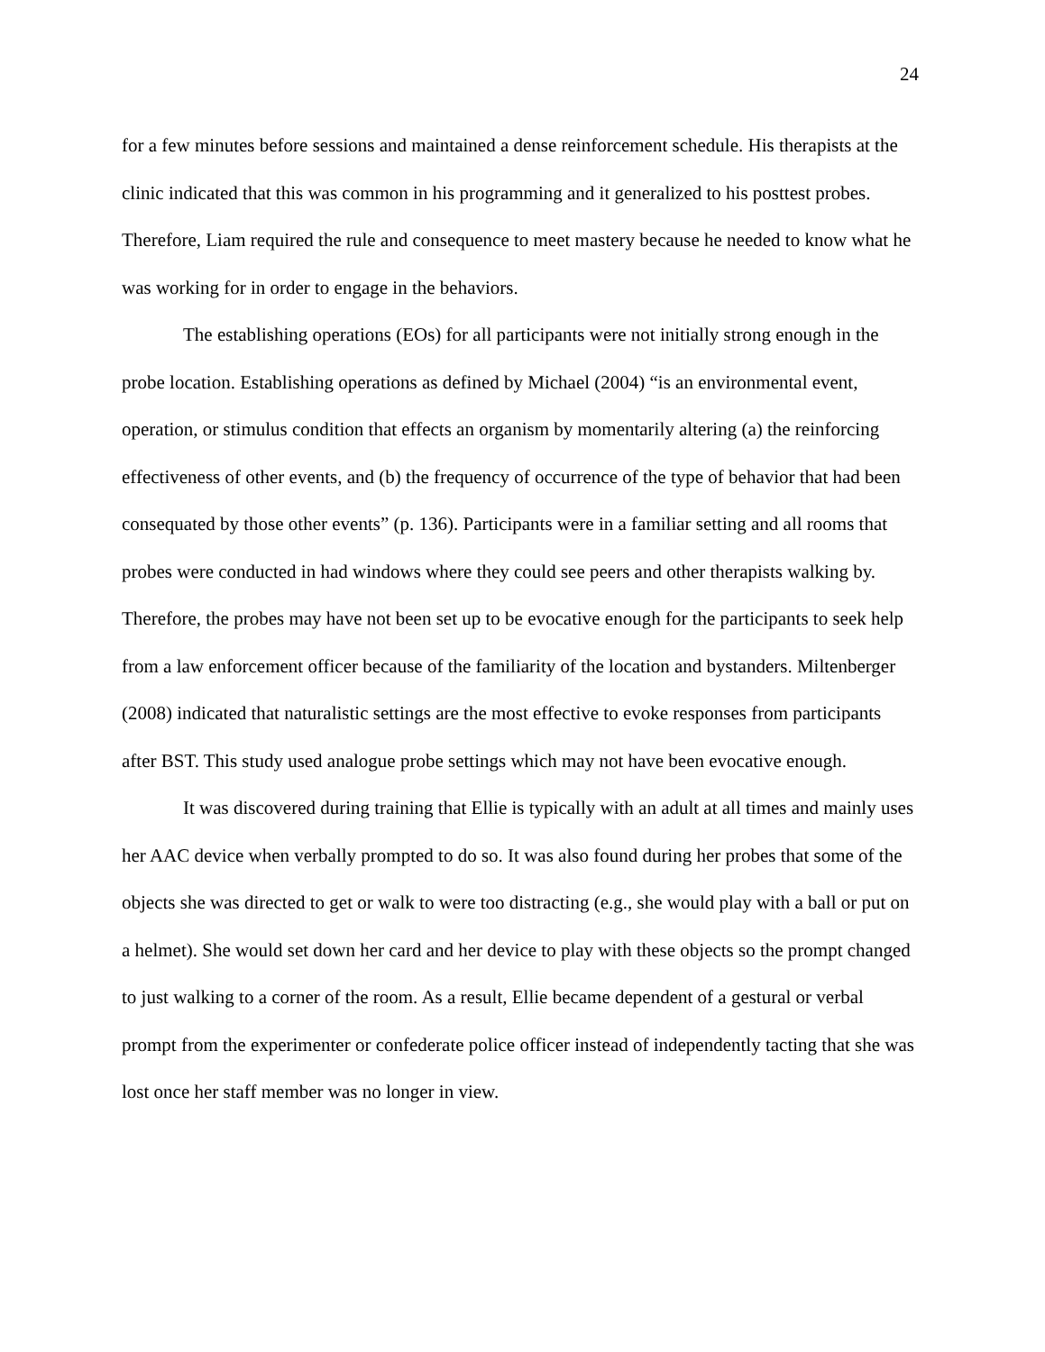24
for a few minutes before sessions and maintained a dense reinforcement schedule. His therapists at the clinic indicated that this was common in his programming and it generalized to his posttest probes. Therefore, Liam required the rule and consequence to meet mastery because he needed to know what he was working for in order to engage in the behaviors.
The establishing operations (EOs) for all participants were not initially strong enough in the probe location. Establishing operations as defined by Michael (2004) “is an environmental event, operation, or stimulus condition that effects an organism by momentarily altering (a) the reinforcing effectiveness of other events, and (b) the frequency of occurrence of the type of behavior that had been consequated by those other events” (p. 136). Participants were in a familiar setting and all rooms that probes were conducted in had windows where they could see peers and other therapists walking by. Therefore, the probes may have not been set up to be evocative enough for the participants to seek help from a law enforcement officer because of the familiarity of the location and bystanders. Miltenberger (2008) indicated that naturalistic settings are the most effective to evoke responses from participants after BST. This study used analogue probe settings which may not have been evocative enough.
It was discovered during training that Ellie is typically with an adult at all times and mainly uses her AAC device when verbally prompted to do so. It was also found during her probes that some of the objects she was directed to get or walk to were too distracting (e.g., she would play with a ball or put on a helmet). She would set down her card and her device to play with these objects so the prompt changed to just walking to a corner of the room. As a result, Ellie became dependent of a gestural or verbal prompt from the experimenter or confederate police officer instead of independently tacting that she was lost once her staff member was no longer in view.